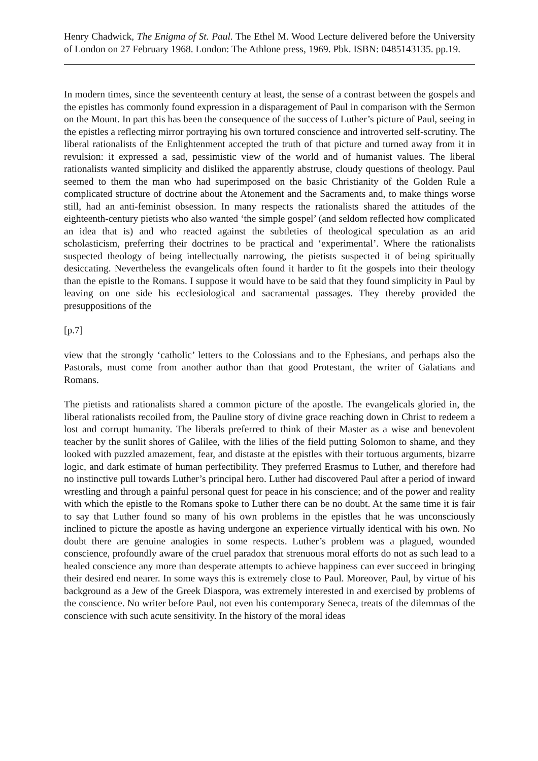Henry Chadwick, The Enigma of St. Paul. The Ethel M. Wood Lecture delivered before the University of London on 27 February 1968. London: The Athlone press, 1969. Pbk. ISBN: 0485143135. pp.19.
In modern times, since the seventeenth century at least, the sense of a contrast between the gospels and the epistles has commonly found expression in a disparagement of Paul in comparison with the Sermon on the Mount. In part this has been the consequence of the success of Luther’s picture of Paul, seeing in the epistles a reflecting mirror portraying his own tortured conscience and introverted self-scrutiny. The liberal rationalists of the Enlightenment accepted the truth of that picture and turned away from it in revulsion: it expressed a sad, pessimistic view of the world and of humanist values. The liberal rationalists wanted simplicity and disliked the apparently abstruse, cloudy questions of theology. Paul seemed to them the man who had superimposed on the basic Christianity of the Golden Rule a complicated structure of doctrine about the Atonement and the Sacraments and, to make things worse still, had an anti-feminist obsession. In many respects the rationalists shared the attitudes of the eighteenth-century pietists who also wanted ‘the simple gospel’ (and seldom reflected how complicated an idea that is) and who reacted against the subtleties of theological speculation as an arid scholasticism, preferring their doctrines to be practical and ‘experimental’. Where the rationalists suspected theology of being intellectually narrowing, the pietists suspected it of being spiritually desiccating. Nevertheless the evangelicals often found it harder to fit the gospels into their theology than the epistle to the Romans. I suppose it would have to be said that they found simplicity in Paul by leaving on one side his ecclesiological and sacramental passages. They thereby provided the presuppositions of the
[p.7]
view that the strongly ‘catholic’ letters to the Colossians and to the Ephesians, and perhaps also the Pastorals, must come from another author than that good Protestant, the writer of Galatians and Romans.
The pietists and rationalists shared a common picture of the apostle. The evangelicals gloried in, the liberal rationalists recoiled from, the Pauline story of divine grace reaching down in Christ to redeem a lost and corrupt humanity. The liberals preferred to think of their Master as a wise and benevolent teacher by the sunlit shores of Galilee, with the lilies of the field putting Solomon to shame, and they looked with puzzled amazement, fear, and distaste at the epistles with their tortuous arguments, bizarre logic, and dark estimate of human perfectibility. They preferred Erasmus to Luther, and therefore had no instinctive pull towards Luther’s principal hero. Luther had discovered Paul after a period of inward wrestling and through a painful personal quest for peace in his conscience; and of the power and reality with which the epistle to the Romans spoke to Luther there can be no doubt. At the same time it is fair to say that Luther found so many of his own problems in the epistles that he was unconsciously inclined to picture the apostle as having undergone an experience virtually identical with his own. No doubt there are genuine analogies in some respects. Luther’s problem was a plagued, wounded conscience, profoundly aware of the cruel paradox that strenuous moral efforts do not as such lead to a healed conscience any more than desperate attempts to achieve happiness can ever succeed in bringing their desired end nearer. In some ways this is extremely close to Paul. Moreover, Paul, by virtue of his background as a Jew of the Greek Diaspora, was extremely interested in and exercised by problems of the conscience. No writer before Paul, not even his contemporary Seneca, treats of the dilemmas of the conscience with such acute sensitivity. In the history of the moral ideas